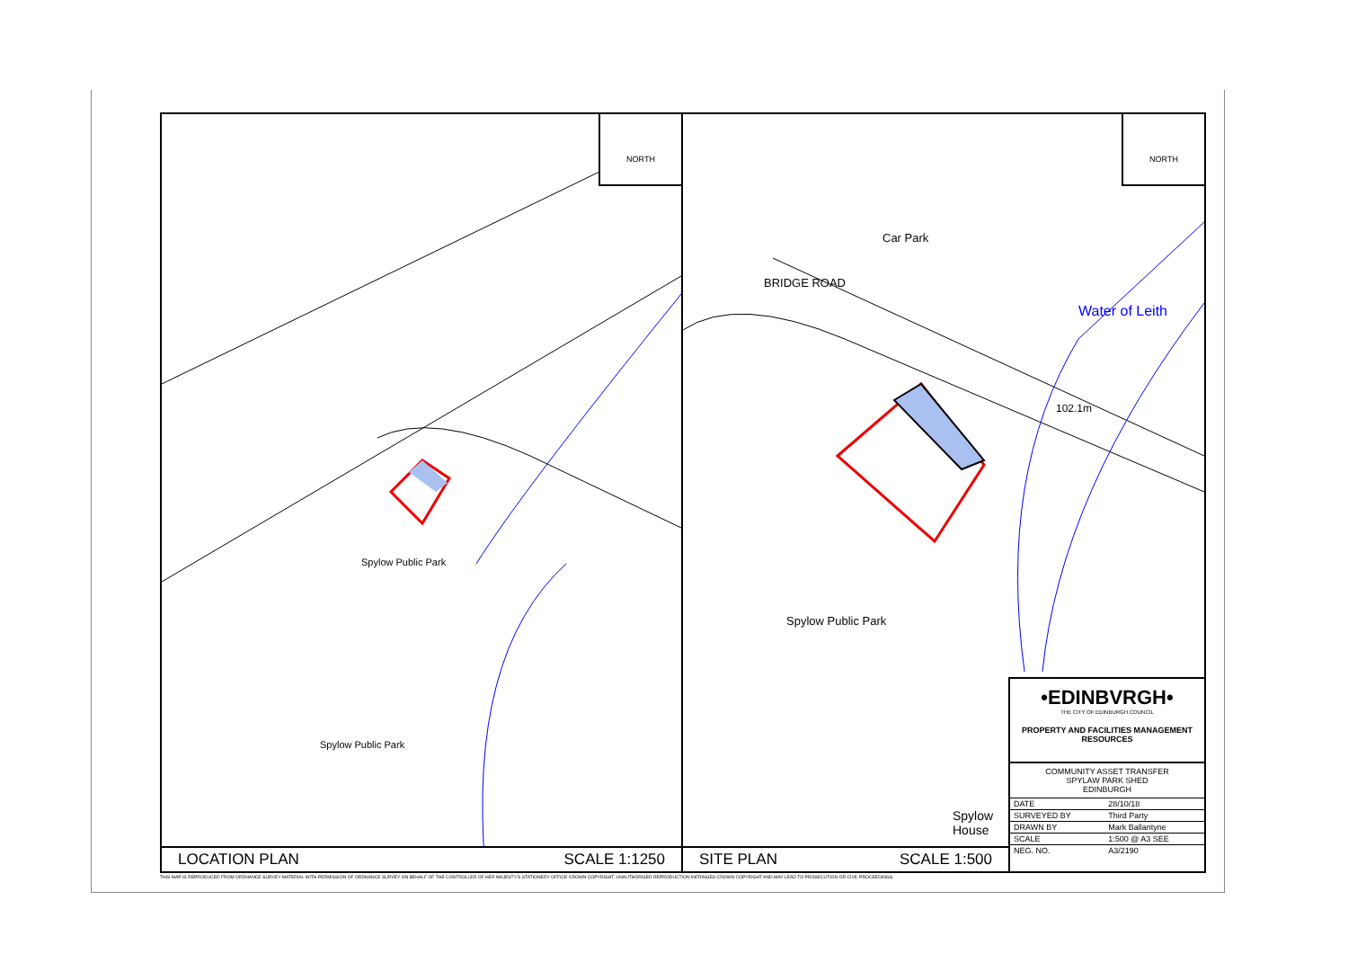NORTH
Spylow Public Park
Spylow Public Park
LOCATION PLAN SCALE 1:1250
NORTH
Car Park
BRIDGE ROAD
Water of Leith
102.1m
Spylow Public Park
Spylow
House
•EDINBVRGH•
THE CITY OF EDINBURGH COUNCIL
PROPERTY AND FACILITIES MANAGEMENT
RESOURCES
COMMUNITY ASSET TRANSFER
SPYLAW PARK SHED
EDINBURGH
| DATE | 28/10/18 |
| SURVEYED BY | Third Party |
| DRAWN BY | Mark Ballantyne |
| SCALE | 1:500 @ A3 SEE |
| NEG. NO. | A3/2190 |
SITE PLAN SCALE 1:500
THIS MAP IS REPRODUCED FROM ORDNANCE SURVEY MATERIAL WITH PERMISSION OF ORDNANCE SURVEY ON BEHALF OF THE CONTROLLER OF HER MAJESTY'S STATIONERY OFFICE CROWN COPYRIGHT. UNAUTHORISED REPRODUCTION INFRINGES CROWN COPYRIGHT AND MAY LEAD TO PROSECUTION OR CIVIL PROCEEDINGS.